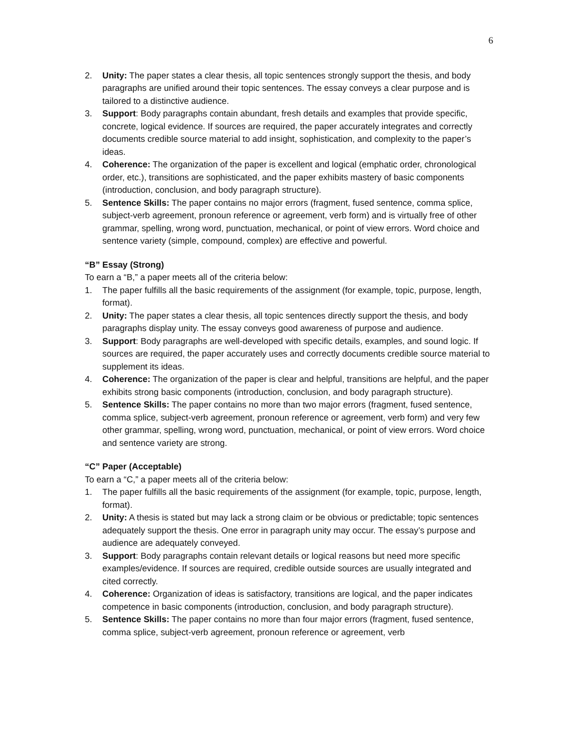6
2. Unity: The paper states a clear thesis, all topic sentences strongly support the thesis, and body paragraphs are unified around their topic sentences. The essay conveys a clear purpose and is tailored to a distinctive audience.
3. Support: Body paragraphs contain abundant, fresh details and examples that provide specific, concrete, logical evidence. If sources are required, the paper accurately integrates and correctly documents credible source material to add insight, sophistication, and complexity to the paper’s ideas.
4. Coherence: The organization of the paper is excellent and logical (emphatic order, chronological order, etc.), transitions are sophisticated, and the paper exhibits mastery of basic components (introduction, conclusion, and body paragraph structure).
5. Sentence Skills: The paper contains no major errors (fragment, fused sentence, comma splice, subject-verb agreement, pronoun reference or agreement, verb form) and is virtually free of other grammar, spelling, wrong word, punctuation, mechanical, or point of view errors. Word choice and sentence variety (simple, compound, complex) are effective and powerful.
“B” Essay (Strong)
To earn a “B,” a paper meets all of the criteria below:
1. The paper fulfills all the basic requirements of the assignment (for example, topic, purpose, length, format).
2. Unity: The paper states a clear thesis, all topic sentences directly support the thesis, and body paragraphs display unity. The essay conveys good awareness of purpose and audience.
3. Support: Body paragraphs are well-developed with specific details, examples, and sound logic. If sources are required, the paper accurately uses and correctly documents credible source material to supplement its ideas.
4. Coherence: The organization of the paper is clear and helpful, transitions are helpful, and the paper exhibits strong basic components (introduction, conclusion, and body paragraph structure).
5. Sentence Skills: The paper contains no more than two major errors (fragment, fused sentence, comma splice, subject-verb agreement, pronoun reference or agreement, verb form) and very few other grammar, spelling, wrong word, punctuation, mechanical, or point of view errors. Word choice and sentence variety are strong.
“C” Paper (Acceptable)
To earn a “C,” a paper meets all of the criteria below:
1. The paper fulfills all the basic requirements of the assignment (for example, topic, purpose, length, format).
2. Unity: A thesis is stated but may lack a strong claim or be obvious or predictable; topic sentences adequately support the thesis. One error in paragraph unity may occur. The essay’s purpose and audience are adequately conveyed.
3. Support: Body paragraphs contain relevant details or logical reasons but need more specific examples/evidence. If sources are required, credible outside sources are usually integrated and cited correctly.
4. Coherence: Organization of ideas is satisfactory, transitions are logical, and the paper indicates competence in basic components (introduction, conclusion, and body paragraph structure).
5. Sentence Skills: The paper contains no more than four major errors (fragment, fused sentence, comma splice, subject-verb agreement, pronoun reference or agreement, verb